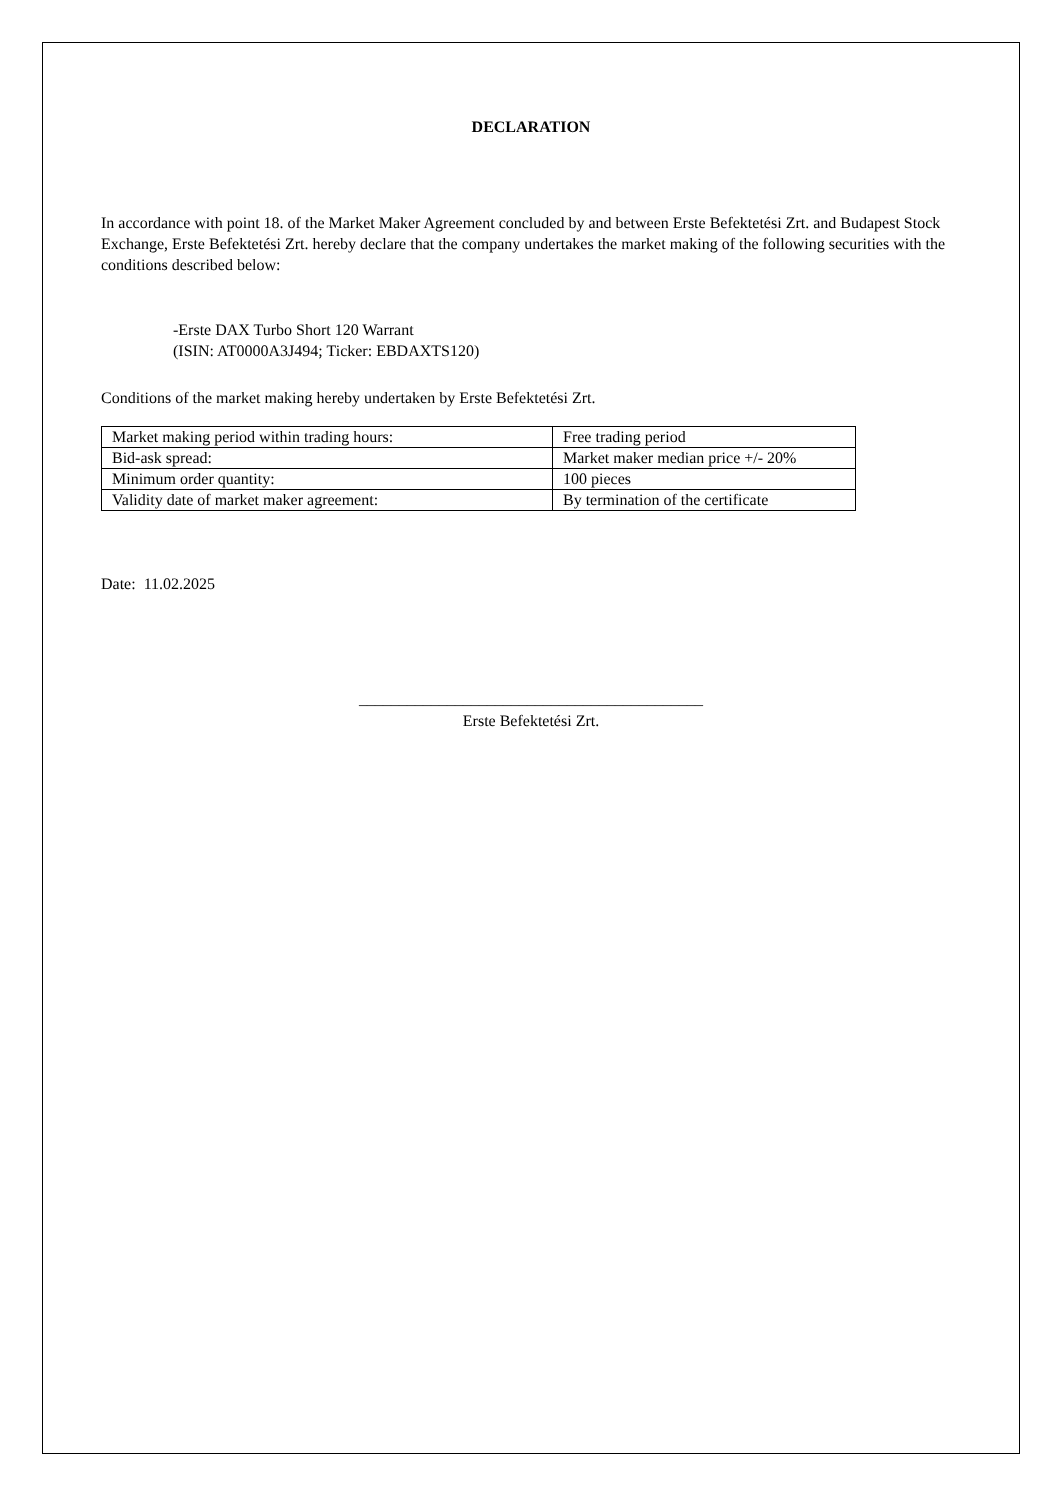DECLARATION
In accordance with point 18. of the Market Maker Agreement concluded by and between Erste Befektetési Zrt. and Budapest Stock Exchange, Erste Befektetési Zrt. hereby declare that the company undertakes the market making of the following securities with the conditions described below:
-Erste DAX Turbo Short 120 Warrant
(ISIN: AT0000A3J494; Ticker: EBDAXTS120)
Conditions of the market making hereby undertaken by Erste Befektetési Zrt.
| Market making period within trading hours: | Free trading period |
| Bid-ask spread: | Market maker median price +/- 20% |
| Minimum order quantity: | 100 pieces |
| Validity date of market maker agreement: | By termination of the certificate |
Date: 11.02.2025
___________________________________________
Erste Befektetési Zrt.